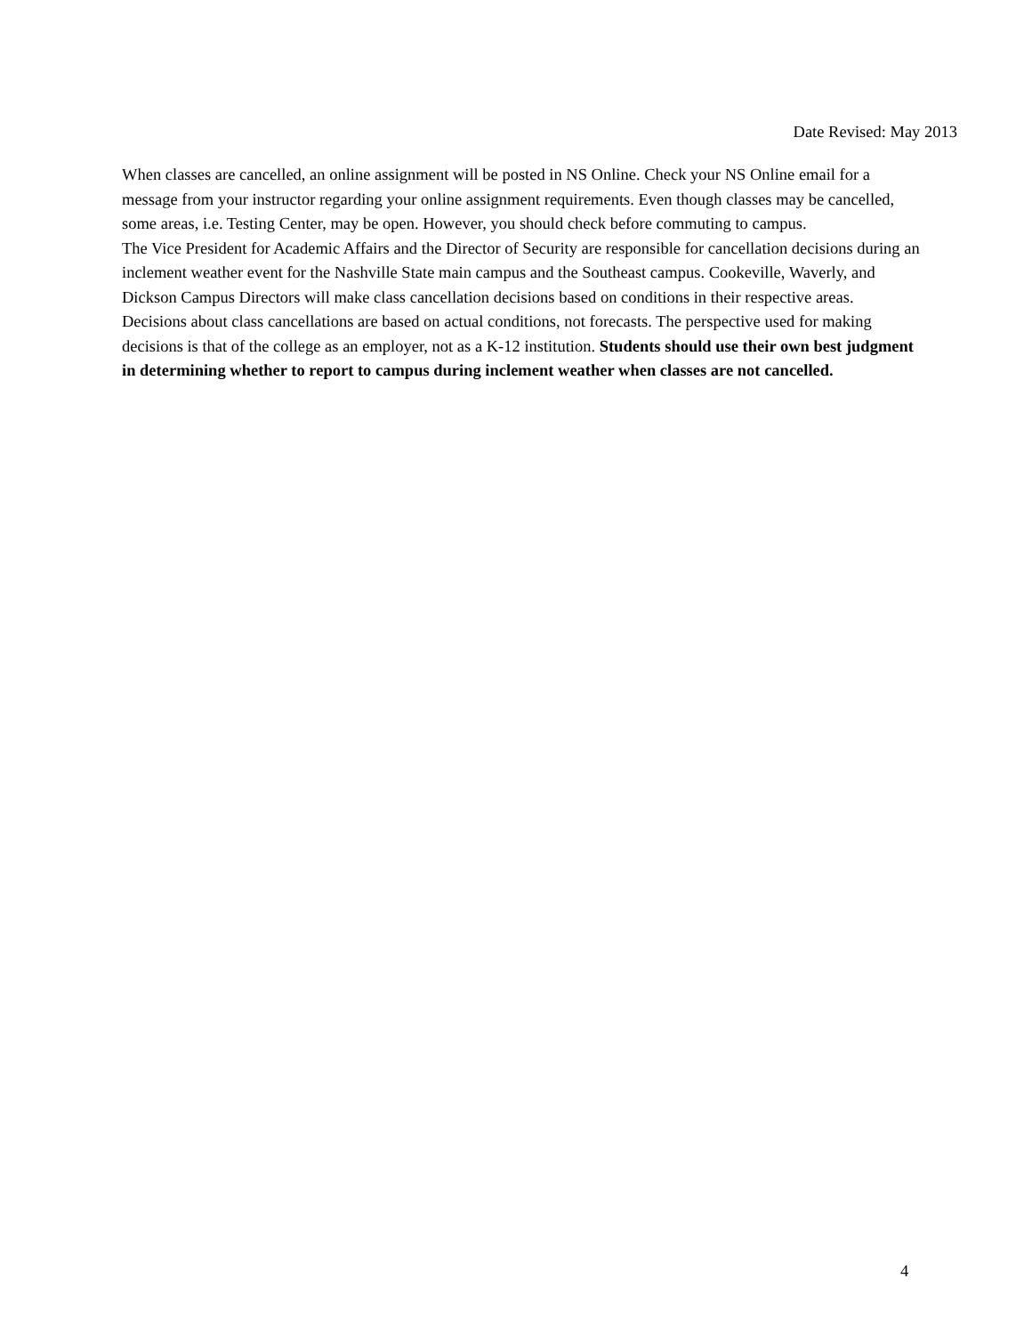Date Revised: May 2013
When classes are cancelled, an online assignment will be posted in NS Online. Check your NS Online email for a message from your instructor regarding your online assignment requirements. Even though classes may be cancelled, some areas, i.e. Testing Center, may be open. However, you should check before commuting to campus.
The Vice President for Academic Affairs and the Director of Security are responsible for cancellation decisions during an inclement weather event for the Nashville State main campus and the Southeast campus. Cookeville, Waverly, and Dickson Campus Directors will make class cancellation decisions based on conditions in their respective areas. Decisions about class cancellations are based on actual conditions, not forecasts. The perspective used for making decisions is that of the college as an employer, not as a K-12 institution. Students should use their own best judgment in determining whether to report to campus during inclement weather when classes are not cancelled.
4